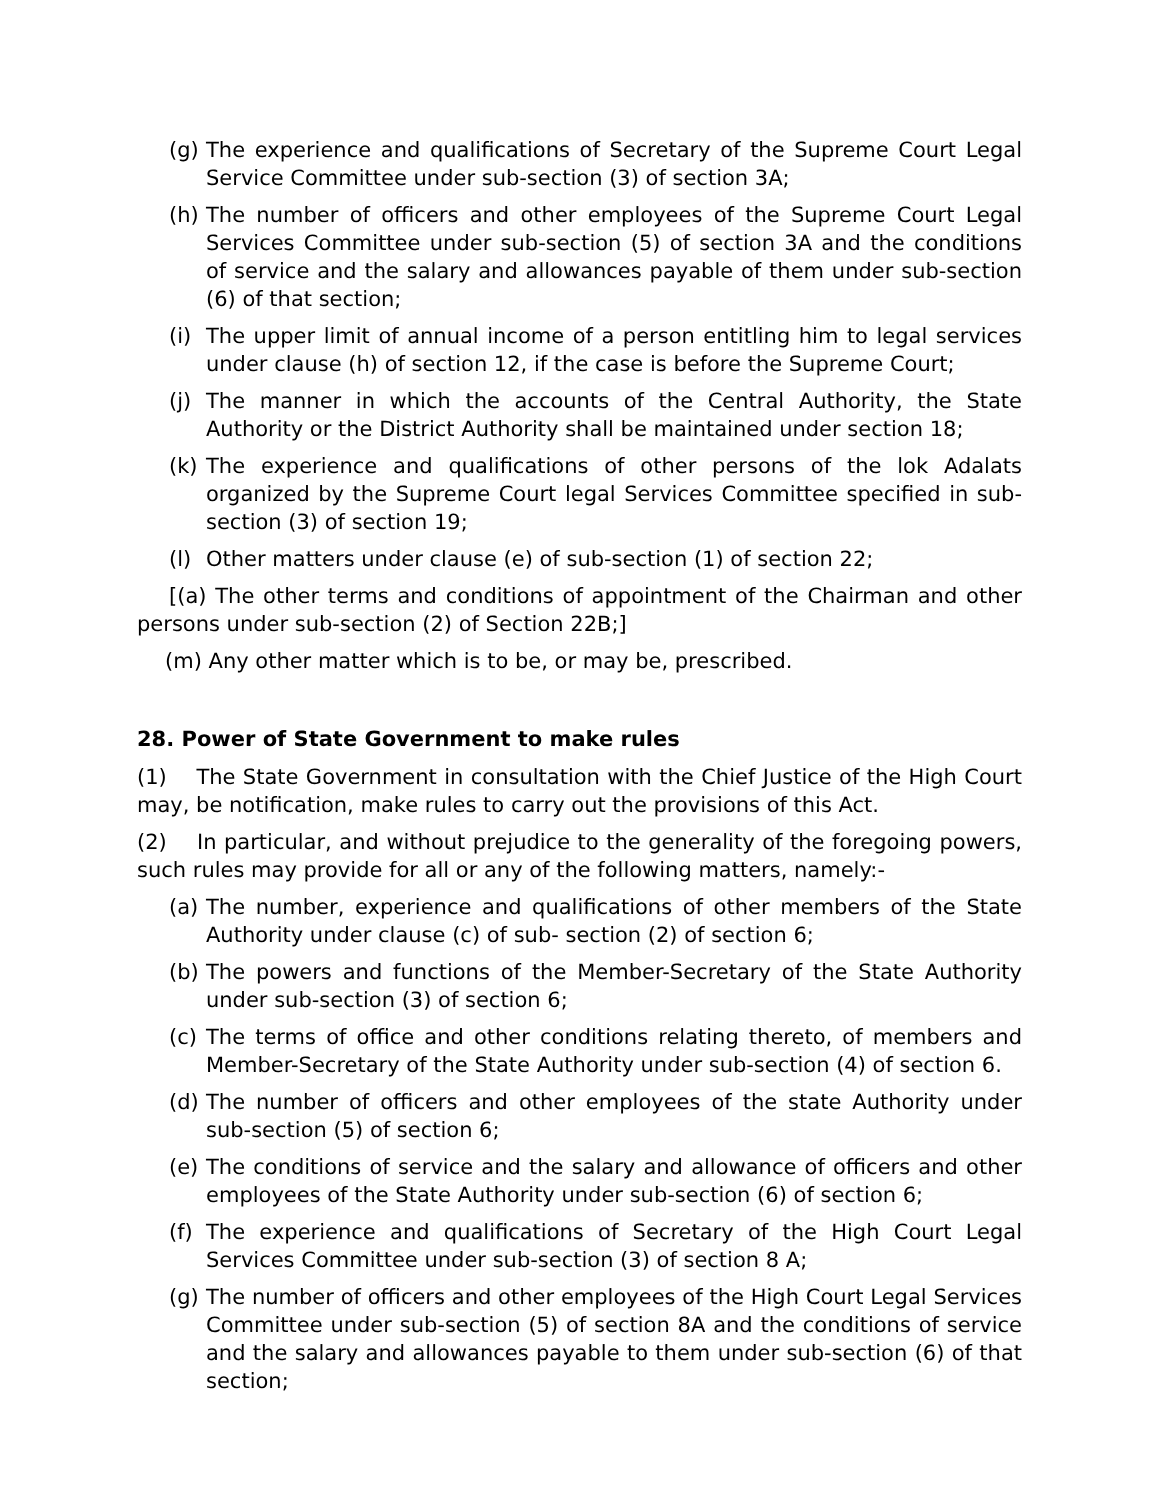(g) The experience and qualifications of Secretary of the Supreme Court Legal Service Committee under sub-section (3) of section 3A;
(h) The number of officers and other employees of the Supreme Court Legal Services Committee under sub-section (5) of section 3A and the conditions of service and the salary and allowances payable of them under sub-section (6) of that section;
(i) The upper limit of annual income of a person entitling him to legal services under clause (h) of section 12, if the case is before the Supreme Court;
(j) The manner in which the accounts of the Central Authority, the State Authority or the District Authority shall be maintained under section 18;
(k) The experience and qualifications of other persons of the lok Adalats organized by the Supreme Court legal Services Committee specified in sub- section (3) of section 19;
(l) Other matters under clause (e) of sub-section (1) of section 22;
[(a) The other terms and conditions of appointment of the Chairman and other persons under sub-section (2) of Section 22B;]
(m) Any other matter which is to be, or may be, prescribed.
28. Power of State Government to make rules
(1) The State Government in consultation with the Chief Justice of the High Court may, be notification, make rules to carry out the provisions of this Act.
(2) In particular, and without prejudice to the generality of the foregoing powers, such rules may provide for all or any of the following matters, namely:-
(a) The number, experience and qualifications of other members of the State Authority under clause (c) of sub- section (2) of section 6;
(b) The powers and functions of the Member-Secretary of the State Authority under sub-section (3) of section 6;
(c) The terms of office and other conditions relating thereto, of members and Member-Secretary of the State Authority under sub-section (4) of section 6.
(d) The number of officers and other employees of the state Authority under sub-section (5) of section 6;
(e) The conditions of service and the salary and allowance of officers and other employees of the State Authority under sub-section (6) of section 6;
(f) The experience and qualifications of Secretary of the High Court Legal Services Committee under sub-section (3) of section 8 A;
(g) The number of officers and other employees of the High Court Legal Services Committee under sub-section (5) of section 8A and the conditions of service and the salary and allowances payable to them under sub-section (6) of that section;